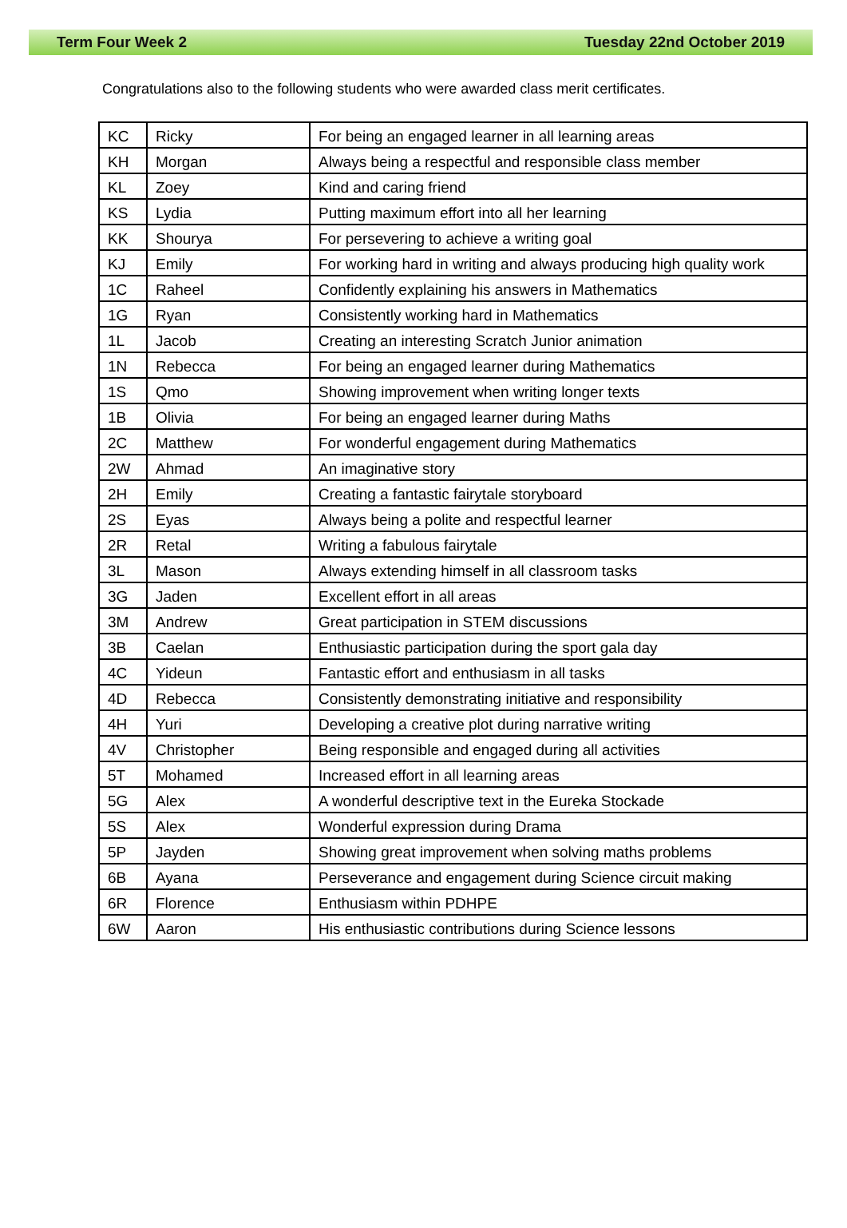Term Four Week 2 Tuesday 22nd October 2019
Congratulations also to the following students who were awarded class merit certificates.
| KC | Ricky | For being an engaged learner in all learning areas |
| KH | Morgan | Always being a respectful and responsible class member |
| KL | Zoey | Kind and caring friend |
| KS | Lydia | Putting maximum effort into all her learning |
| KK | Shourya | For persevering to achieve a writing goal |
| KJ | Emily | For working hard in writing and always producing high quality work |
| 1C | Raheel | Confidently explaining his answers in Mathematics |
| 1G | Ryan | Consistently working hard in Mathematics |
| 1L | Jacob | Creating an interesting Scratch Junior animation |
| 1N | Rebecca | For being an engaged learner during Mathematics |
| 1S | Qmo | Showing improvement when writing longer texts |
| 1B | Olivia | For being an engaged learner during Maths |
| 2C | Matthew | For wonderful engagement during Mathematics |
| 2W | Ahmad | An imaginative story |
| 2H | Emily | Creating a fantastic fairytale storyboard |
| 2S | Eyas | Always being a polite and respectful learner |
| 2R | Retal | Writing a fabulous fairytale |
| 3L | Mason | Always extending himself in all classroom tasks |
| 3G | Jaden | Excellent effort in all areas |
| 3M | Andrew | Great participation in STEM discussions |
| 3B | Caelan | Enthusiastic participation during the sport gala day |
| 4C | Yideun | Fantastic effort and enthusiasm in all tasks |
| 4D | Rebecca | Consistently demonstrating initiative and responsibility |
| 4H | Yuri | Developing a creative plot during narrative writing |
| 4V | Christopher | Being responsible and engaged during all activities |
| 5T | Mohamed | Increased effort in all learning areas |
| 5G | Alex | A wonderful descriptive text in the Eureka Stockade |
| 5S | Alex | Wonderful expression during Drama |
| 5P | Jayden | Showing great improvement when solving maths problems |
| 6B | Ayana | Perseverance and engagement during Science circuit making |
| 6R | Florence | Enthusiasm within PDHPE |
| 6W | Aaron | His enthusiastic contributions during Science lessons |